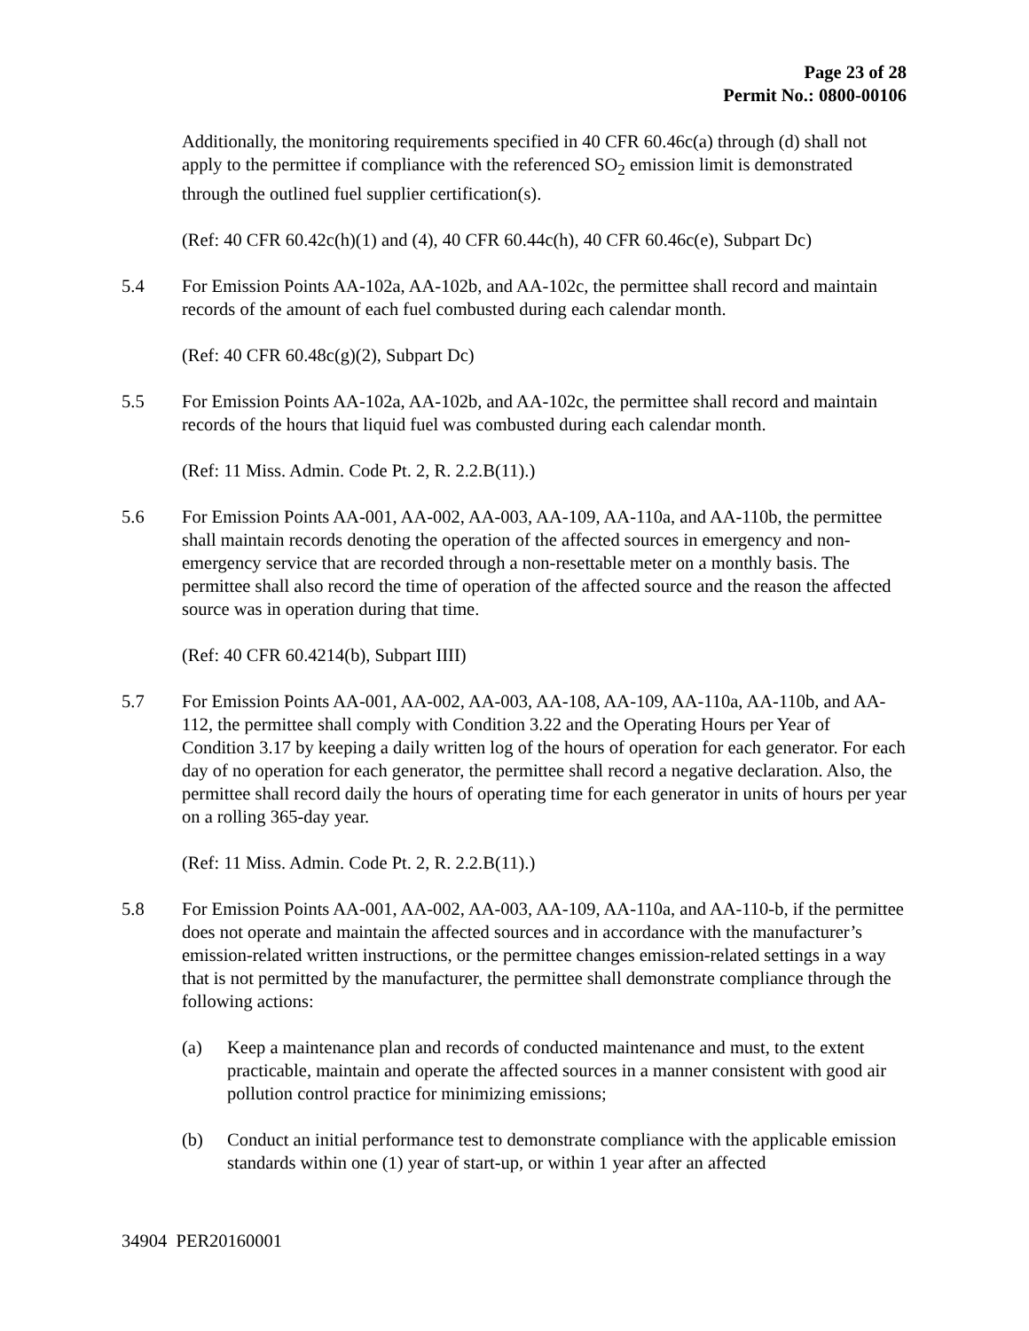Page 23 of 28
Permit No.: 0800-00106
Additionally, the monitoring requirements specified in 40 CFR 60.46c(a) through (d) shall not apply to the permittee if compliance with the referenced SO<sub>2</sub> emission limit is demonstrated through the outlined fuel supplier certification(s).
(Ref: 40 CFR 60.42c(h)(1) and (4), 40 CFR 60.44c(h), 40 CFR 60.46c(e), Subpart Dc)
5.4 For Emission Points AA-102a, AA-102b, and AA-102c, the permittee shall record and maintain records of the amount of each fuel combusted during each calendar month.
(Ref: 40 CFR 60.48c(g)(2), Subpart Dc)
5.5 For Emission Points AA-102a, AA-102b, and AA-102c, the permittee shall record and maintain records of the hours that liquid fuel was combusted during each calendar month.
(Ref: 11 Miss. Admin. Code Pt. 2, R. 2.2.B(11).)
5.6 For Emission Points AA-001, AA-002, AA-003, AA-109, AA-110a, and AA-110b, the permittee shall maintain records denoting the operation of the affected sources in emergency and non-emergency service that are recorded through a non-resettable meter on a monthly basis. The permittee shall also record the time of operation of the affected source and the reason the affected source was in operation during that time.
(Ref: 40 CFR 60.4214(b), Subpart IIII)
5.7 For Emission Points AA-001, AA-002, AA-003, AA-108, AA-109, AA-110a, AA-110b, and AA-112, the permittee shall comply with Condition 3.22 and the Operating Hours per Year of Condition 3.17 by keeping a daily written log of the hours of operation for each generator. For each day of no operation for each generator, the permittee shall record a negative declaration. Also, the permittee shall record daily the hours of operating time for each generator in units of hours per year on a rolling 365-day year.
(Ref: 11 Miss. Admin. Code Pt. 2, R. 2.2.B(11).)
5.8 For Emission Points AA-001, AA-002, AA-003, AA-109, AA-110a, and AA-110-b, if the permittee does not operate and maintain the affected sources and in accordance with the manufacturer’s emission-related written instructions, or the permittee changes emission-related settings in a way that is not permitted by the manufacturer, the permittee shall demonstrate compliance through the following actions:
(a) Keep a maintenance plan and records of conducted maintenance and must, to the extent practicable, maintain and operate the affected sources in a manner consistent with good air pollution control practice for minimizing emissions;
(b) Conduct an initial performance test to demonstrate compliance with the applicable emission standards within one (1) year of start-up, or within 1 year after an affected
34904 PER20160001